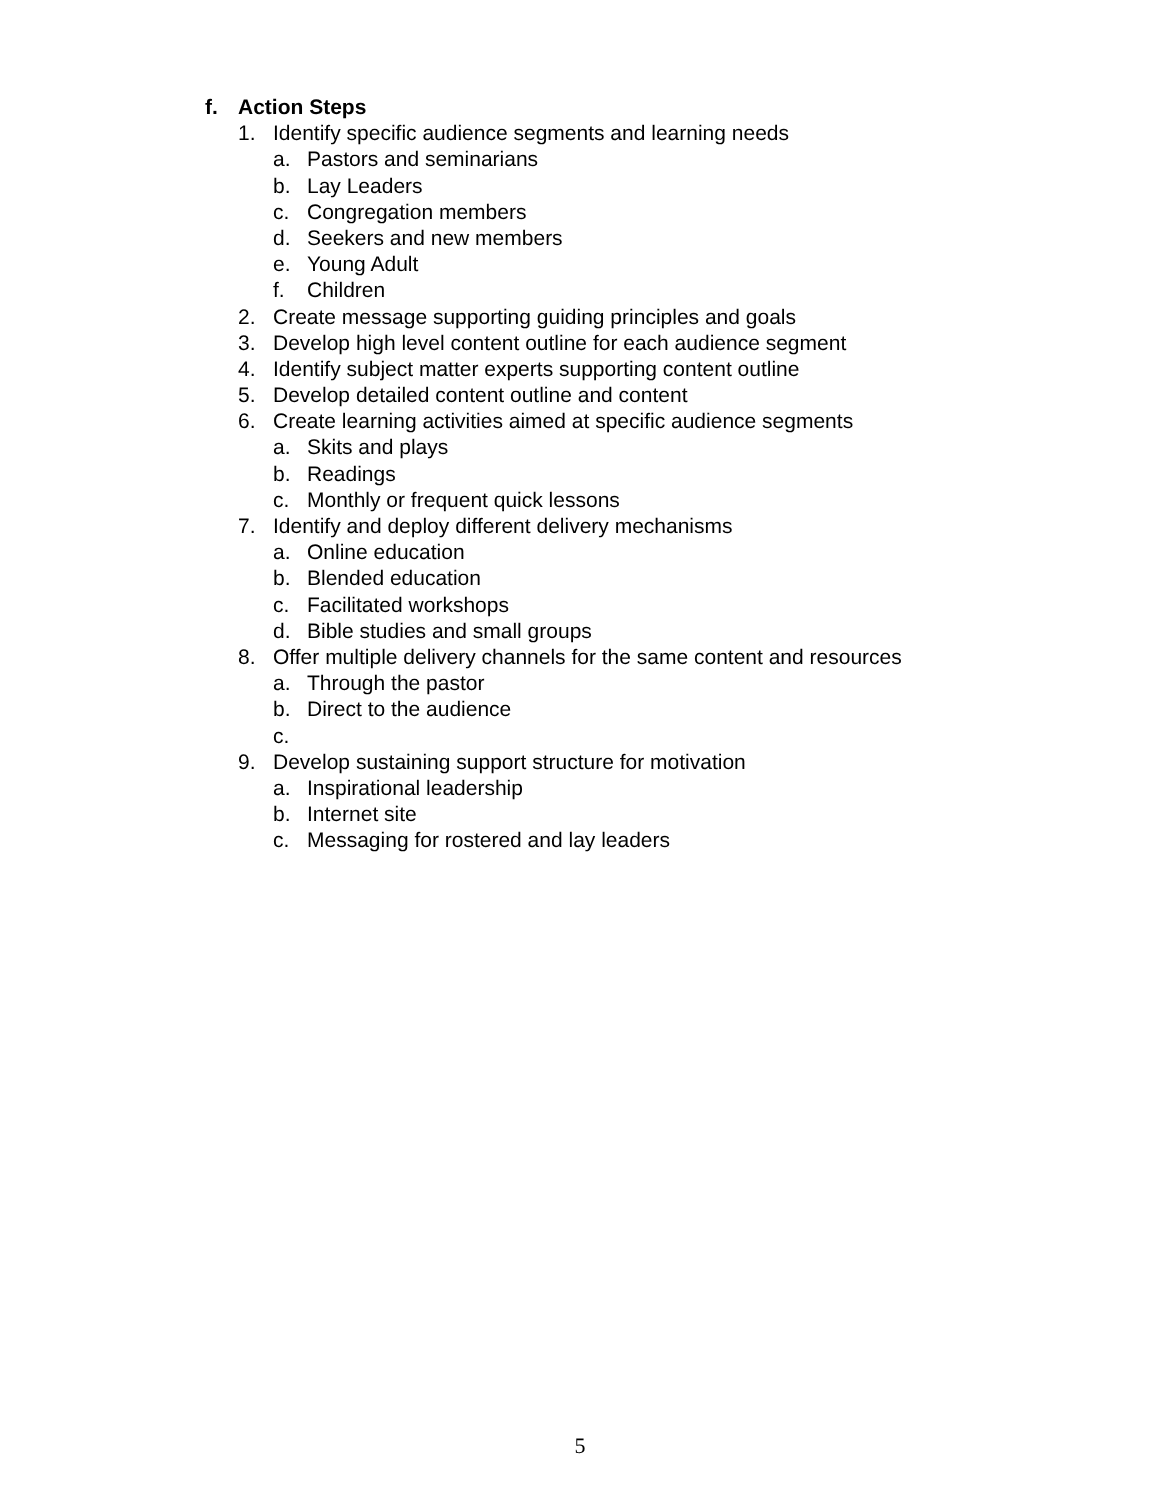f. Action Steps
1. Identify specific audience segments and learning needs
a. Pastors and seminarians
b. Lay Leaders
c. Congregation members
d. Seekers and new members
e. Young Adult
f. Children
2. Create message supporting guiding principles and goals
3. Develop high level content outline for each audience segment
4. Identify subject matter experts supporting content outline
5. Develop detailed content outline and content
6. Create learning activities aimed at specific audience segments
a. Skits and plays
b. Readings
c. Monthly or frequent quick lessons
7. Identify and deploy different delivery mechanisms
a. Online education
b. Blended education
c. Facilitated workshops
d. Bible studies and small groups
8. Offer multiple delivery channels for the same content and resources
a. Through the pastor
b. Direct to the audience
c.
9. Develop sustaining support structure for motivation
a. Inspirational leadership
b. Internet site
c. Messaging for rostered and lay leaders
5